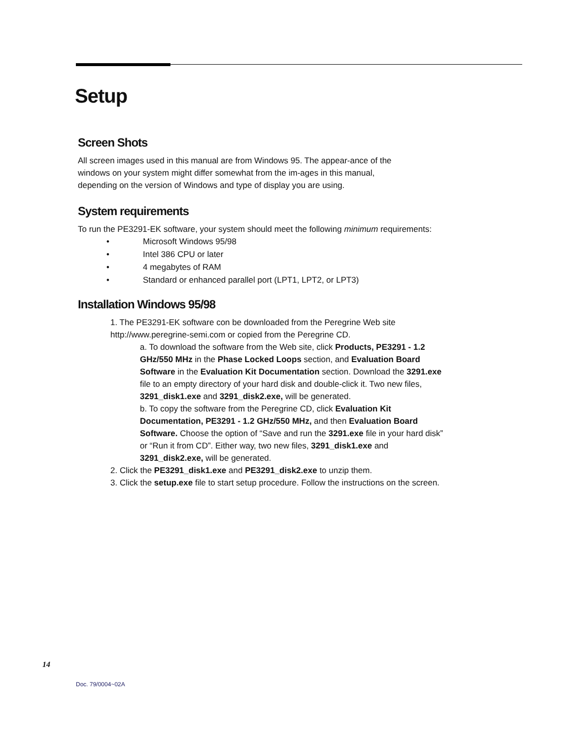Setup
Screen Shots
All screen images used in this manual are from Windows 95. The appear-ance of the windows on your system might differ somewhat from the im-ages in this manual, depending on the version of Windows and type of display you are using.
System requirements
To run the PE3291-EK software, your system should meet the following minimum requirements:
• Microsoft Windows 95/98
• Intel 386 CPU or later
• 4 megabytes of RAM
• Standard or enhanced parallel port (LPT1, LPT2, or LPT3)
Installation Windows 95/98
1. The PE3291-EK software con be downloaded from the Peregrine Web site http://www.peregrine-semi.com or copied from the Peregrine CD.
a. To download the software from the Web site, click Products, PE3291 - 1.2 GHz/550 MHz in the Phase Locked Loops section, and Evaluation Board Software in the Evaluation Kit Documentation section. Download the 3291.exe file to an empty directory of your hard disk and double-click it. Two new files, 3291_disk1.exe and 3291_disk2.exe, will be generated.
b. To copy the software from the Peregrine CD, click Evaluation Kit Documentation, PE3291 - 1.2 GHz/550 MHz, and then Evaluation Board Software. Choose the option of “Save and run the 3291.exe file in your hard disk” or “Run it from CD”. Either way, two new files, 3291_disk1.exe and 3291_disk2.exe, will be generated.
2. Click the PE3291_disk1.exe and PE3291_disk2.exe to unzip them.
3. Click the setup.exe file to start setup procedure. Follow the instructions on the screen.
14
Doc. 79/0004~02A